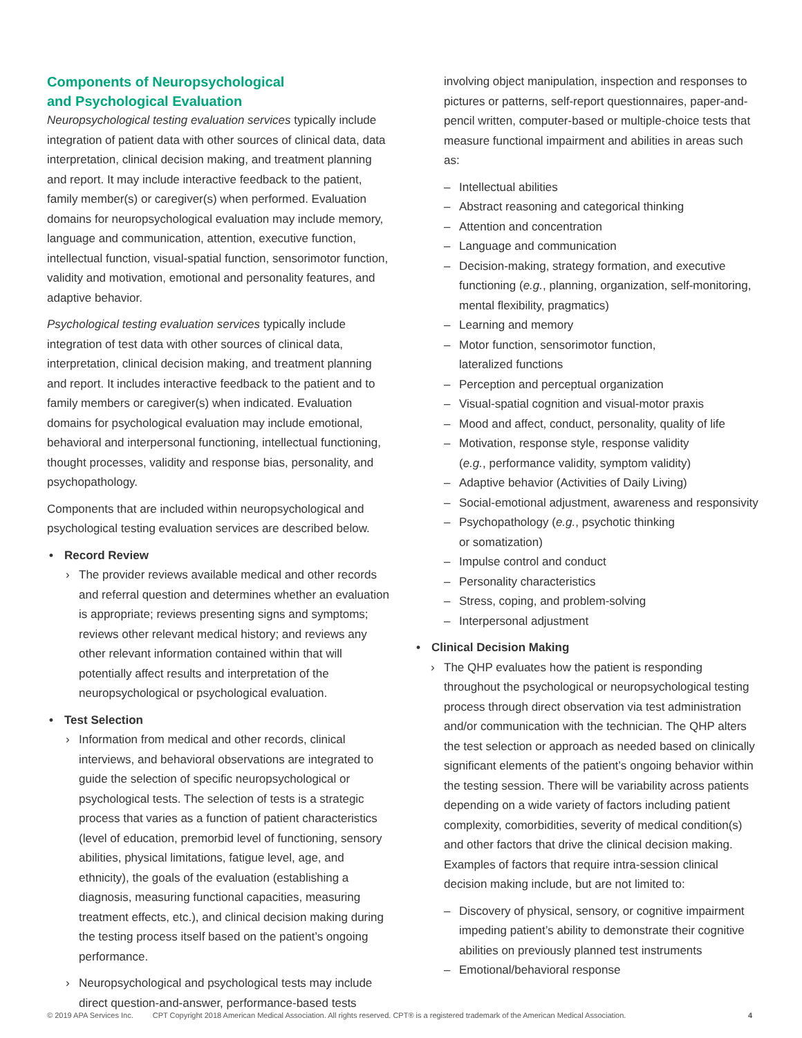Components of Neuropsychological
and Psychological Evaluation
Neuropsychological testing evaluation services typically include integration of patient data with other sources of clinical data, data interpretation, clinical decision making, and treatment planning and report. It may include interactive feedback to the patient, family member(s) or caregiver(s) when performed. Evaluation domains for neuropsychological evaluation may include memory, language and communication, attention, executive function, intellectual function, visual-spatial function, sensorimotor function, validity and motivation, emotional and personality features, and adaptive behavior.
Psychological testing evaluation services typically include integration of test data with other sources of clinical data, interpretation, clinical decision making, and treatment planning and report. It includes interactive feedback to the patient and to family members or caregiver(s) when indicated. Evaluation domains for psychological evaluation may include emotional, behavioral and interpersonal functioning, intellectual functioning, thought processes, validity and response bias, personality, and psychopathology.
Components that are included within neuropsychological and psychological testing evaluation services are described below.
Record Review
› The provider reviews available medical and other records and referral question and determines whether an evaluation is appropriate; reviews presenting signs and symptoms; reviews other relevant medical history; and reviews any other relevant information contained within that will potentially affect results and interpretation of the neuropsychological or psychological evaluation.
Test Selection
› Information from medical and other records, clinical interviews, and behavioral observations are integrated to guide the selection of specific neuropsychological or psychological tests. The selection of tests is a strategic process that varies as a function of patient characteristics (level of education, premorbid level of functioning, sensory abilities, physical limitations, fatigue level, age, and ethnicity), the goals of the evaluation (establishing a diagnosis, measuring functional capacities, measuring treatment effects, etc.), and clinical decision making during the testing process itself based on the patient’s ongoing performance.
› Neuropsychological and psychological tests may include direct question-and-answer, performance-based tests
involving object manipulation, inspection and responses to pictures or patterns, self-report questionnaires, paper-and-pencil written, computer-based or multiple-choice tests that measure functional impairment and abilities in areas such as:
– Intellectual abilities
– Abstract reasoning and categorical thinking
– Attention and concentration
– Language and communication
– Decision-making, strategy formation, and executive functioning (e.g., planning, organization, self-monitoring, mental flexibility, pragmatics)
– Learning and memory
– Motor function, sensorimotor function,
lateralized functions
– Perception and perceptual organization
– Visual-spatial cognition and visual-motor praxis
– Mood and affect, conduct, personality, quality of life
– Motivation, response style, response validity
(e.g., performance validity, symptom validity)
– Adaptive behavior (Activities of Daily Living)
– Social-emotional adjustment, awareness and responsivity
– Psychopathology (e.g., psychotic thinking
or somatization)
– Impulse control and conduct
– Personality characteristics
– Stress, coping, and problem-solving
– Interpersonal adjustment
Clinical Decision Making
› The QHP evaluates how the patient is responding throughout the psychological or neuropsychological testing process through direct observation via test administration and/or communication with the technician. The QHP alters the test selection or approach as needed based on clinically significant elements of the patient’s ongoing behavior within the testing session. There will be variability across patients depending on a wide variety of factors including patient complexity, comorbidities, severity of medical condition(s) and other factors that drive the clinical decision making. Examples of factors that require intra-session clinical decision making include, but are not limited to:
– Discovery of physical, sensory, or cognitive impairment impeding patient’s ability to demonstrate their cognitive abilities on previously planned test instruments
– Emotional/behavioral response
© 2019 APA Services Inc. CPT Copyright 2018 American Medical Association. All rights reserved. CPT® is a registered trademark of the American Medical Association. 4